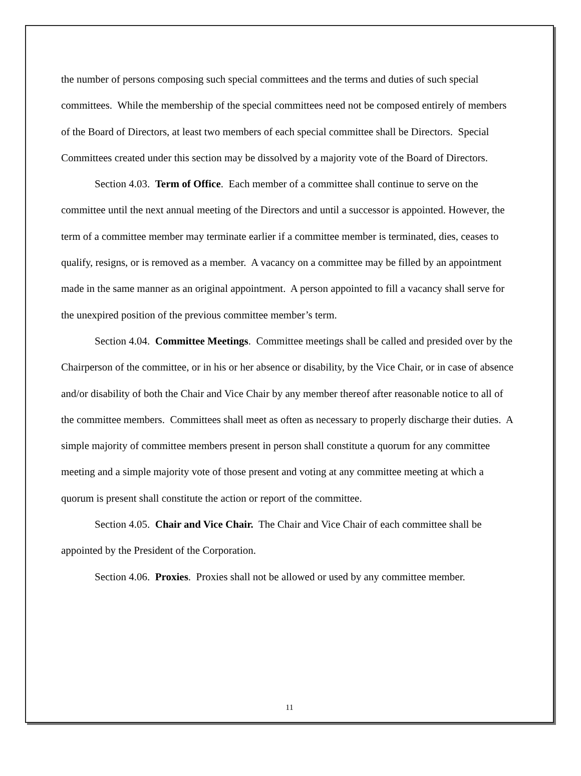the number of persons composing such special committees and the terms and duties of such special committees. While the membership of the special committees need not be composed entirely of members of the Board of Directors, at least two members of each special committee shall be Directors. Special Committees created under this section may be dissolved by a majority vote of the Board of Directors.
Section 4.03. Term of Office. Each member of a committee shall continue to serve on the committee until the next annual meeting of the Directors and until a successor is appointed. However, the term of a committee member may terminate earlier if a committee member is terminated, dies, ceases to qualify, resigns, or is removed as a member. A vacancy on a committee may be filled by an appointment made in the same manner as an original appointment. A person appointed to fill a vacancy shall serve for the unexpired position of the previous committee member’s term.
Section 4.04. Committee Meetings. Committee meetings shall be called and presided over by the Chairperson of the committee, or in his or her absence or disability, by the Vice Chair, or in case of absence and/or disability of both the Chair and Vice Chair by any member thereof after reasonable notice to all of the committee members. Committees shall meet as often as necessary to properly discharge their duties. A simple majority of committee members present in person shall constitute a quorum for any committee meeting and a simple majority vote of those present and voting at any committee meeting at which a quorum is present shall constitute the action or report of the committee.
Section 4.05. Chair and Vice Chair. The Chair and Vice Chair of each committee shall be appointed by the President of the Corporation.
Section 4.06. Proxies. Proxies shall not be allowed or used by any committee member.
11